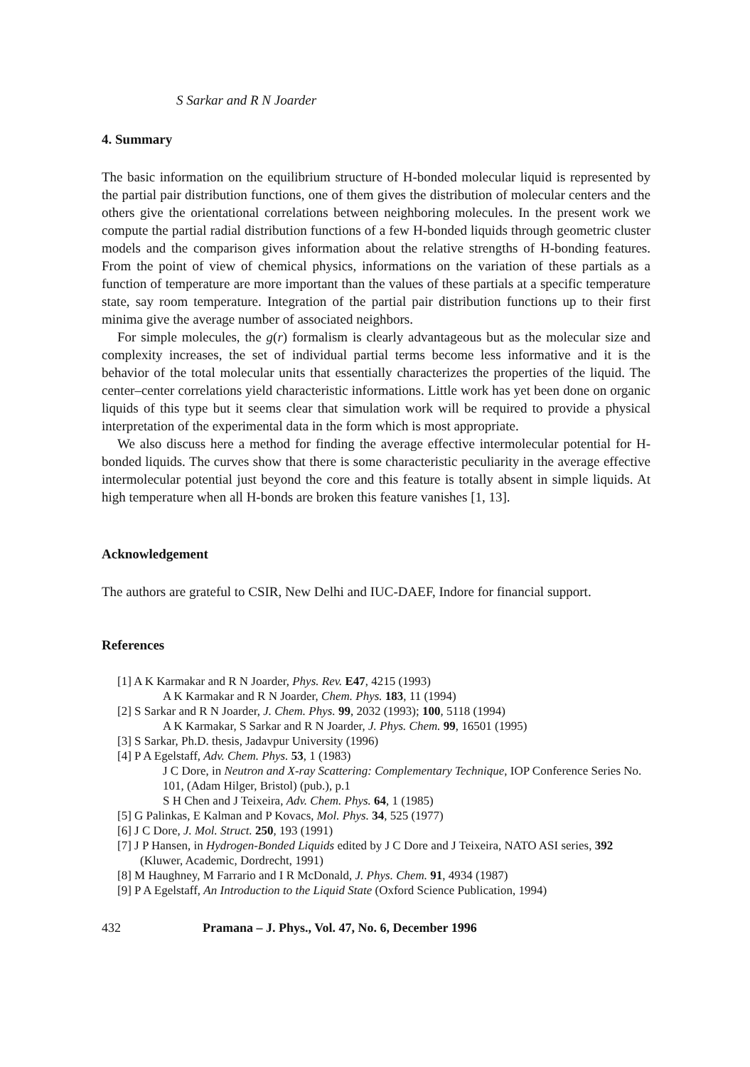S Sarkar and R N Joarder
4. Summary
The basic information on the equilibrium structure of H-bonded molecular liquid is represented by the partial pair distribution functions, one of them gives the distribution of molecular centers and the others give the orientational correlations between neighboring molecules. In the present work we compute the partial radial distribution functions of a few H-bonded liquids through geometric cluster models and the comparison gives information about the relative strengths of H-bonding features. From the point of view of chemical physics, informations on the variation of these partials as a function of temperature are more important than the values of these partials at a specific temperature state, say room temperature. Integration of the partial pair distribution functions up to their first minima give the average number of associated neighbors.
For simple molecules, the g(r) formalism is clearly advantageous but as the molecular size and complexity increases, the set of individual partial terms become less informative and it is the behavior of the total molecular units that essentially characterizes the properties of the liquid. The center–center correlations yield characteristic informations. Little work has yet been done on organic liquids of this type but it seems clear that simulation work will be required to provide a physical interpretation of the experimental data in the form which is most appropriate.
We also discuss here a method for finding the average effective intermolecular potential for H-bonded liquids. The curves show that there is some characteristic peculiarity in the average effective intermolecular potential just beyond the core and this feature is totally absent in simple liquids. At high temperature when all H-bonds are broken this feature vanishes [1, 13].
Acknowledgement
The authors are grateful to CSIR, New Delhi and IUC-DAEF, Indore for financial support.
References
[1] A K Karmakar and R N Joarder, Phys. Rev. E47, 4215 (1993)
A K Karmakar and R N Joarder, Chem. Phys. 183, 11 (1994)
[2] S Sarkar and R N Joarder, J. Chem. Phys. 99, 2032 (1993); 100, 5118 (1994)
A K Karmakar, S Sarkar and R N Joarder, J. Phys. Chem. 99, 16501 (1995)
[3] S Sarkar, Ph.D. thesis, Jadavpur University (1996)
[4] P A Egelstaff, Adv. Chem. Phys. 53, 1 (1983)
J C Dore, in Neutron and X-ray Scattering: Complementary Technique, IOP Conference Series No. 101, (Adam Hilger, Bristol) (pub.), p.1
S H Chen and J Teixeira, Adv. Chem. Phys. 64, 1 (1985)
[5] G Palinkas, E Kalman and P Kovacs, Mol. Phys. 34, 525 (1977)
[6] J C Dore, J. Mol. Struct. 250, 193 (1991)
[7] J P Hansen, in Hydrogen-Bonded Liquids edited by J C Dore and J Teixeira, NATO ASI series, 392 (Kluwer, Academic, Dordrecht, 1991)
[8] M Haughney, M Farrario and I R McDonald, J. Phys. Chem. 91, 4934 (1987)
[9] P A Egelstaff, An Introduction to the Liquid State (Oxford Science Publication, 1994)
432 Pramana – J. Phys., Vol. 47, No. 6, December 1996